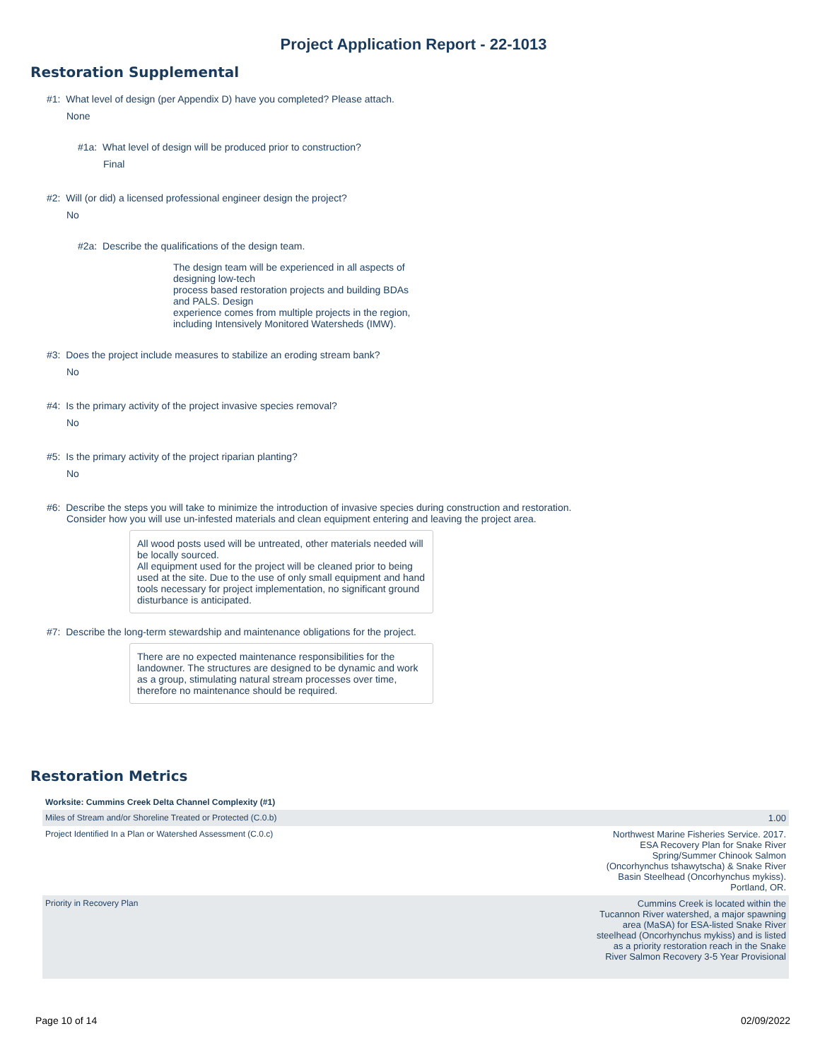Project Application Report - 22-1013
Restoration Supplemental
#1: What level of design (per Appendix D) have you completed? Please attach.
None
#1a: What level of design will be produced prior to construction?
Final
#2: Will (or did) a licensed professional engineer design the project?
No
#2a: Describe the qualifications of the design team.
The design team will be experienced in all aspects of designing low-tech
process based restoration projects and building BDAs and PALS. Design
experience comes from multiple projects in the region, including Intensively Monitored Watersheds (IMW).
#3: Does the project include measures to stabilize an eroding stream bank?
No
#4: Is the primary activity of the project invasive species removal?
No
#5: Is the primary activity of the project riparian planting?
No
#6: Describe the steps you will take to minimize the introduction of invasive species during construction and restoration.
Consider how you will use un-infested materials and clean equipment entering and leaving the project area.
All wood posts used will be untreated, other materials needed will be locally sourced.
All equipment used for the project will be cleaned prior to being used at the site. Due to the use of only small equipment and hand tools necessary for project implementation, no significant ground disturbance is anticipated.
#7: Describe the long-term stewardship and maintenance obligations for the project.
There are no expected maintenance responsibilities for the landowner. The structures are designed to be dynamic and work as a group, stimulating natural stream processes over time, therefore no maintenance should be required.
Restoration Metrics
| Worksite: Cummins Creek Delta Channel Complexity (#1) | |
| --- | --- |
| Miles of Stream and/or Shoreline Treated or Protected (C.0.b) | 1.00 |
| Project Identified In a Plan or Watershed Assessment (C.0.c) | Northwest Marine Fisheries Service. 2017. ESA Recovery Plan for Snake River Spring/Summer Chinook Salmon (Oncorhynchus tshawytscha) & Snake River Basin Steelhead (Oncorhynchus mykiss). Portland, OR. |
| Priority in Recovery Plan | Cummins Creek is located within the Tucannon River watershed, a major spawning area (MaSA) for ESA-listed Snake River steelhead (Oncorhynchus mykiss) and is listed as a priority restoration reach in the Snake River Salmon Recovery 3-5 Year Provisional |
Page 10 of 14 02/09/2022